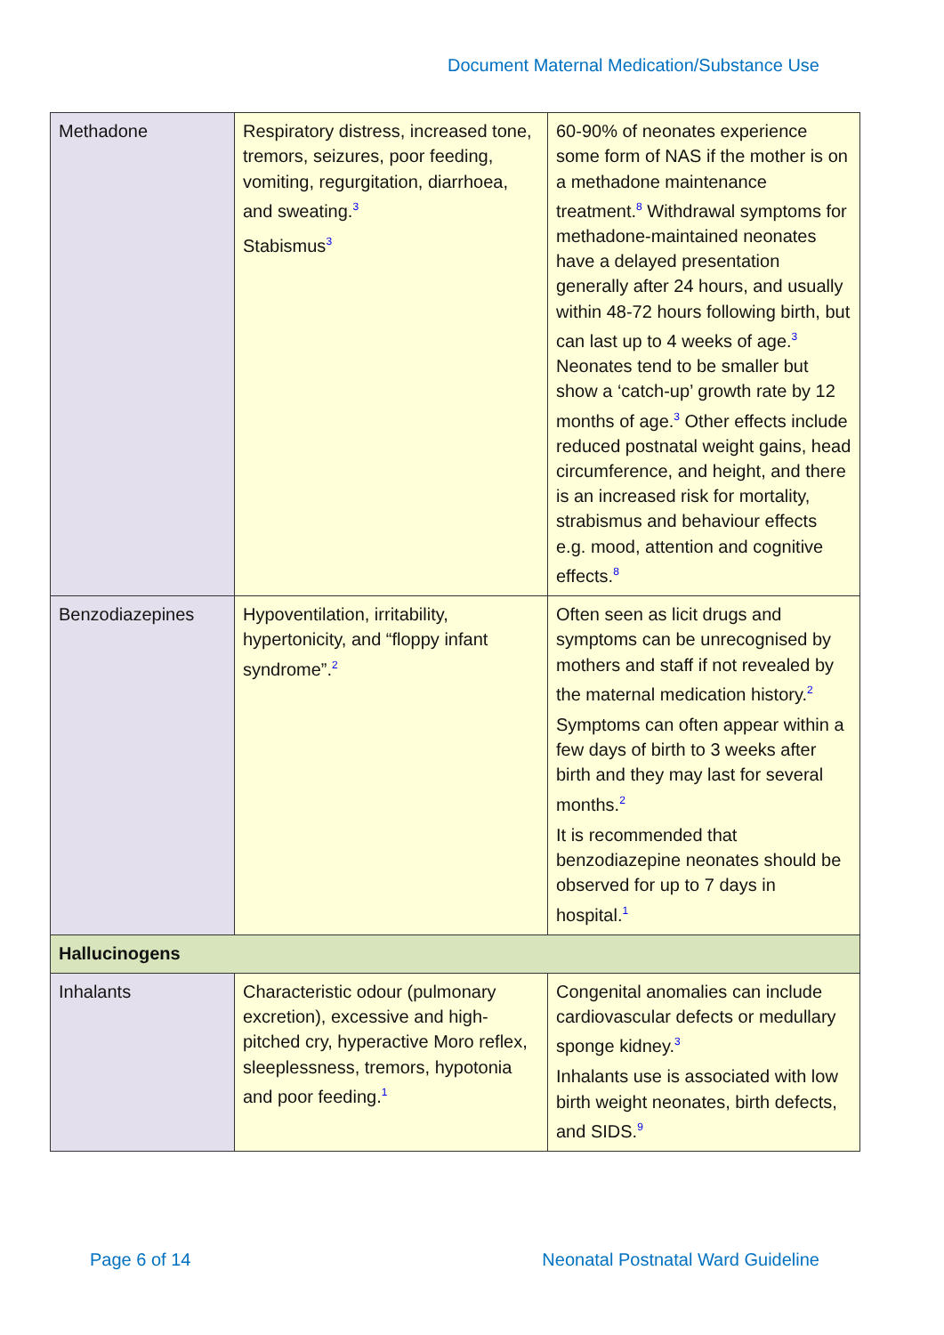Document Maternal Medication/Substance Use
| Methadone | Respiratory distress, increased tone, tremors, seizures, poor feeding, vomiting, regurgitation, diarrhoea, and sweating.<sup>3</sup> Stabismus<sup>3</sup> | 60-90% of neonates experience some form of NAS if the mother is on a methadone maintenance treatment.<sup>8</sup> Withdrawal symptoms for methadone-maintained neonates have a delayed presentation generally after 24 hours, and usually within 48-72 hours following birth, but can last up to 4 weeks of age.<sup>3</sup> Neonates tend to be smaller but show a ‘catch-up’ growth rate by 12 months of age.<sup>3</sup> Other effects include reduced postnatal weight gains, head circumference, and height, and there is an increased risk for mortality, strabismus and behaviour effects e.g. mood, attention and cognitive effects.<sup>8</sup> |
| Benzodiazepines | Hypoventilation, irritability, hypertonicity, and “floppy infant syndrome”.<sup>2</sup> | Often seen as licit drugs and symptoms can be unrecognised by mothers and staff if not revealed by the maternal medication history.<sup>2</sup> Symptoms can often appear within a few days of birth to 3 weeks after birth and they may last for several months.<sup>2</sup> It is recommended that benzodiazepine neonates should be observed for up to 7 days in hospital.<sup>1</sup> |
| Hallucinogens | | |
| Inhalants | Characteristic odour (pulmonary excretion), excessive and high-pitched cry, hyperactive Moro reflex, sleeplessness, tremors, hypotonia and poor feeding.<sup>1</sup> | Congenital anomalies can include cardiovascular defects or medullary sponge kidney.<sup>3</sup> Inhalants use is associated with low birth weight neonates, birth defects, and SIDS.<sup>9</sup> |
Page 6 of 14 Neonatal Postnatal Ward Guideline